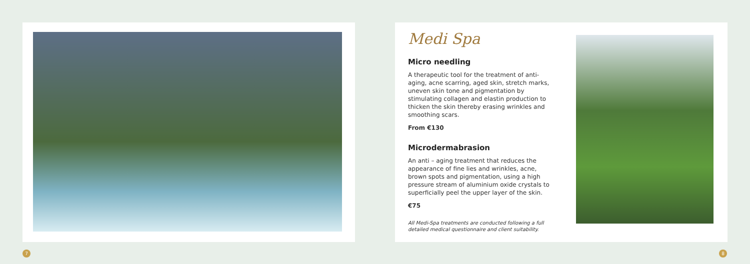Medi Spa
Micro needling
A therapeutic tool for the treatment of anti-aging, acne scarring, aged skin, stretch marks, uneven skin tone and pigmentation by stimulating collagen and elastin production to thicken the skin thereby erasing wrinkles and smoothing scars.
From €130
Microdermabrasion
An anti – aging treatment that reduces the appearance of fine lies and wrinkles, acne, brown spots and pigmentation, using a high pressure stream of aluminium oxide crystals to superficially peel the upper layer of the skin.
€75
All Medi-Spa treatments are conducted following a full detailed medical questionnaire and client suitability.
7 8